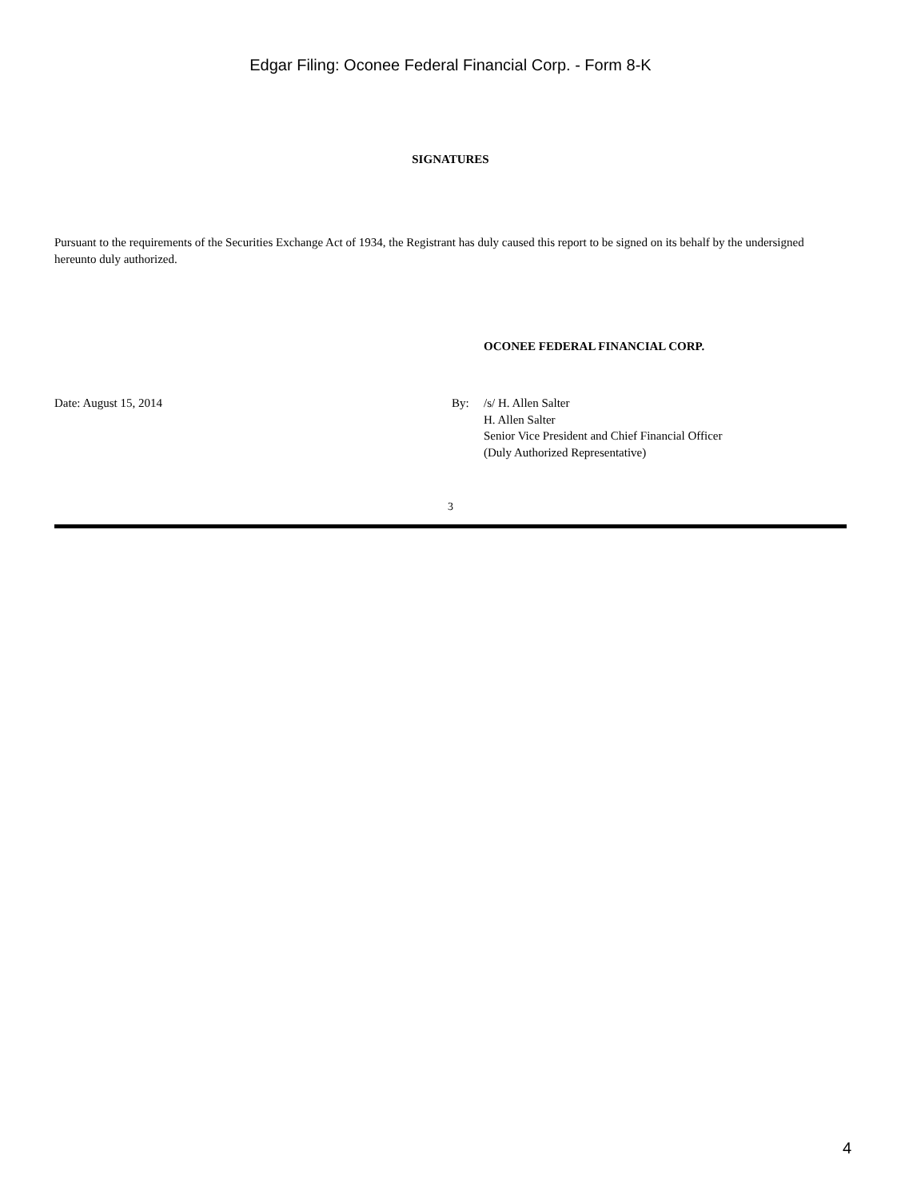Edgar Filing: Oconee Federal Financial Corp. - Form 8-K
SIGNATURES
Pursuant to the requirements of the Securities Exchange Act of 1934, the Registrant has duly caused this report to be signed on its behalf by the undersigned hereunto duly authorized.
OCONEE FEDERAL FINANCIAL CORP.
Date: August 15, 2014 By: /s/ H. Allen Salter
H. Allen Salter
Senior Vice President and Chief Financial Officer
(Duly Authorized Representative)
3
4